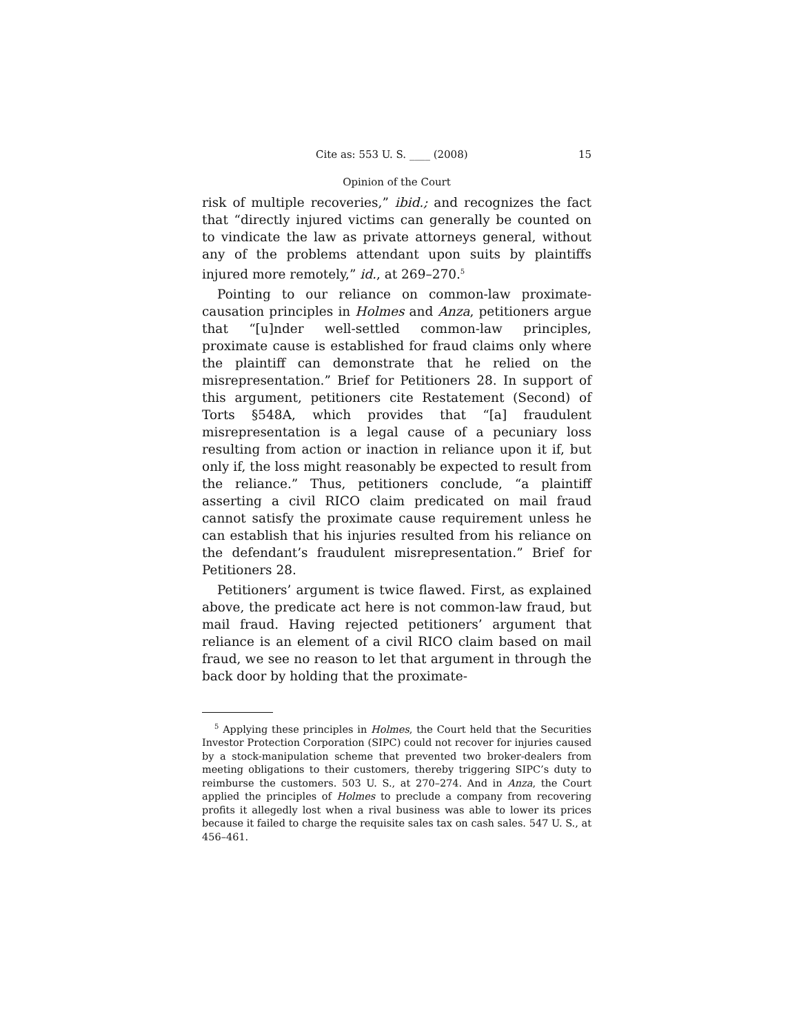Cite as: 553 U. S. ____ (2008) 15
Opinion of the Court
risk of multiple recoveries,” ibid.; and recognizes the fact that “directly injured victims can generally be counted on to vindicate the law as private attorneys general, without any of the problems attendant upon suits by plaintiffs injured more remotely,” id., at 269–270.<sup>5</sup>
Pointing to our reliance on common-law proximate-causation principles in Holmes and Anza, petitioners argue that “[u]nder well-settled common-law principles, proximate cause is established for fraud claims only where the plaintiff can demonstrate that he relied on the misrepresentation.” Brief for Petitioners 28. In support of this argument, petitioners cite Restatement (Second) of Torts §548A, which provides that “[a] fraudulent misrepresentation is a legal cause of a pecuniary loss resulting from action or inaction in reliance upon it if, but only if, the loss might reasonably be expected to result from the reliance.” Thus, petitioners conclude, “a plaintiff asserting a civil RICO claim predicated on mail fraud cannot satisfy the proximate cause requirement unless he can establish that his injuries resulted from his reliance on the defendant’s fraudulent misrepresentation.” Brief for Petitioners 28.
Petitioners’ argument is twice flawed. First, as explained above, the predicate act here is not common-law fraud, but mail fraud. Having rejected petitioners’ argument that reliance is an element of a civil RICO claim based on mail fraud, we see no reason to let that argument in through the back door by holding that the proximate-
<sup>5</sup> Applying these principles in Holmes, the Court held that the Securities Investor Protection Corporation (SIPC) could not recover for injuries caused by a stock-manipulation scheme that prevented two broker-dealers from meeting obligations to their customers, thereby triggering SIPC’s duty to reimburse the customers. 503 U. S., at 270–274. And in Anza, the Court applied the principles of Holmes to preclude a company from recovering profits it allegedly lost when a rival business was able to lower its prices because it failed to charge the requisite sales tax on cash sales. 547 U. S., at 456–461.